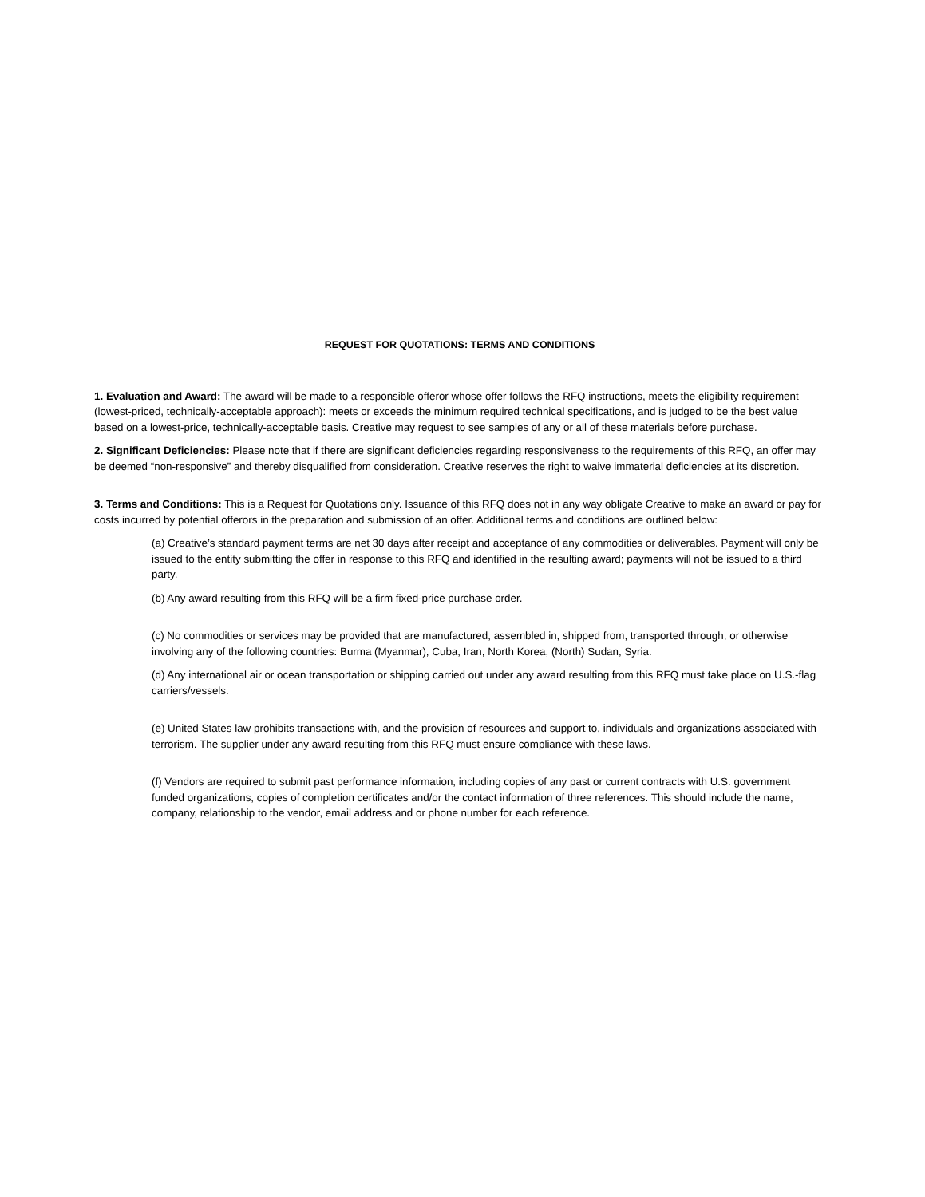REQUEST FOR QUOTATIONS: TERMS AND CONDITIONS
1. Evaluation and Award: The award will be made to a responsible offeror whose offer follows the RFQ instructions, meets the eligibility requirement (lowest-priced, technically-acceptable approach): meets or exceeds the minimum required technical specifications, and is judged to be the best value based on a lowest-price, technically-acceptable basis. Creative may request to see samples of any or all of these materials before purchase.
2. Significant Deficiencies: Please note that if there are significant deficiencies regarding responsiveness to the requirements of this RFQ, an offer may be deemed “non-responsive” and thereby disqualified from consideration. Creative reserves the right to waive immaterial deficiencies at its discretion.
3. Terms and Conditions: This is a Request for Quotations only. Issuance of this RFQ does not in any way obligate Creative to make an award or pay for costs incurred by potential offerors in the preparation and submission of an offer. Additional terms and conditions are outlined below:
(a) Creative’s standard payment terms are net 30 days after receipt and acceptance of any commodities or deliverables. Payment will only be issued to the entity submitting the offer in response to this RFQ and identified in the resulting award; payments will not be issued to a third party.
(b) Any award resulting from this RFQ will be a firm fixed-price purchase order.
(c) No commodities or services may be provided that are manufactured, assembled in, shipped from, transported through, or otherwise involving any of the following countries: Burma (Myanmar), Cuba, Iran, North Korea, (North) Sudan, Syria.
(d) Any international air or ocean transportation or shipping carried out under any award resulting from this RFQ must take place on U.S.-flag carriers/vessels.
(e) United States law prohibits transactions with, and the provision of resources and support to, individuals and organizations associated with terrorism. The supplier under any award resulting from this RFQ must ensure compliance with these laws.
(f) Vendors are required to submit past performance information, including copies of any past or current contracts with U.S. government funded organizations, copies of completion certificates and/or the contact information of three references. This should include the name, company, relationship to the vendor, email address and or phone number for each reference.